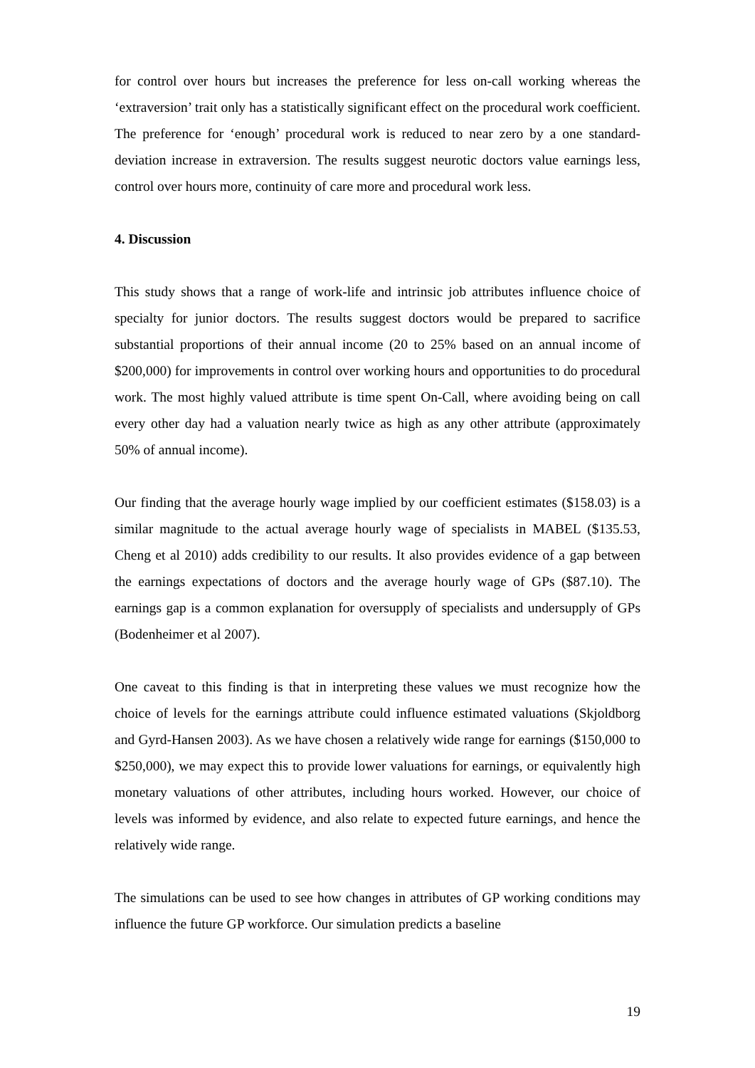for control over hours but increases the preference for less on-call working whereas the ‘extraversion’ trait only has a statistically significant effect on the procedural work coefficient. The preference for ‘enough’ procedural work is reduced to near zero by a one standard-deviation increase in extraversion. The results suggest neurotic doctors value earnings less, control over hours more, continuity of care more and procedural work less.
4. Discussion
This study shows that a range of work-life and intrinsic job attributes influence choice of specialty for junior doctors. The results suggest doctors would be prepared to sacrifice substantial proportions of their annual income (20 to 25% based on an annual income of $200,000) for improvements in control over working hours and opportunities to do procedural work. The most highly valued attribute is time spent On-Call, where avoiding being on call every other day had a valuation nearly twice as high as any other attribute (approximately 50% of annual income).
Our finding that the average hourly wage implied by our coefficient estimates ($158.03) is a similar magnitude to the actual average hourly wage of specialists in MABEL ($135.53, Cheng et al 2010) adds credibility to our results. It also provides evidence of a gap between the earnings expectations of doctors and the average hourly wage of GPs ($87.10). The earnings gap is a common explanation for oversupply of specialists and undersupply of GPs (Bodenheimer et al 2007).
One caveat to this finding is that in interpreting these values we must recognize how the choice of levels for the earnings attribute could influence estimated valuations (Skjoldborg and Gyrd-Hansen 2003). As we have chosen a relatively wide range for earnings ($150,000 to $250,000), we may expect this to provide lower valuations for earnings, or equivalently high monetary valuations of other attributes, including hours worked. However, our choice of levels was informed by evidence, and also relate to expected future earnings, and hence the relatively wide range.
The simulations can be used to see how changes in attributes of GP working conditions may influence the future GP workforce. Our simulation predicts a baseline
19